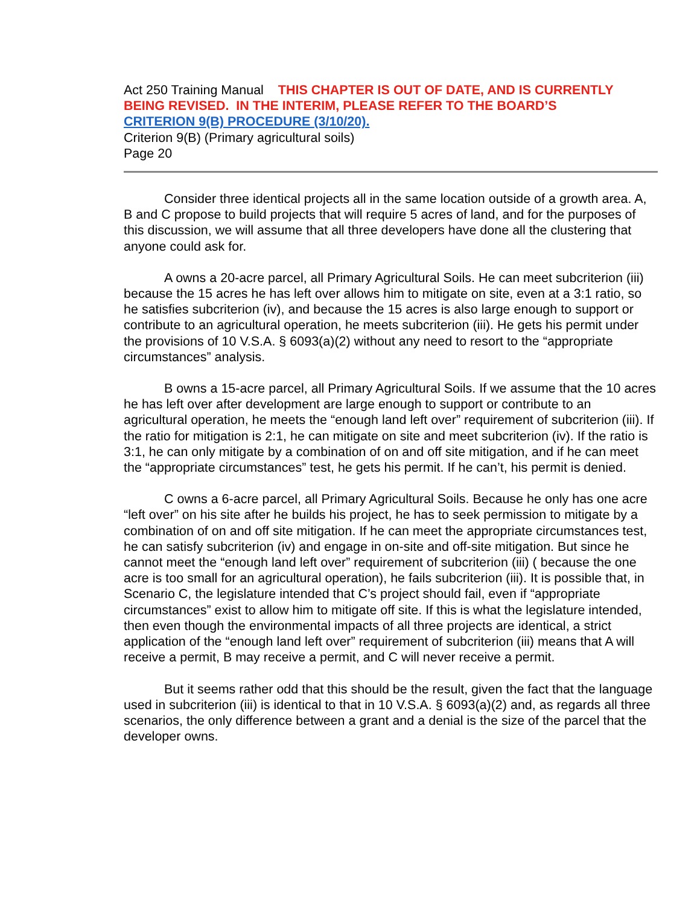Act 250 Training Manual THIS CHAPTER IS OUT OF DATE, AND IS CURRENTLY BEING REVISED. IN THE INTERIM, PLEASE REFER TO THE BOARD’S
CRITERION 9(B) PROCEDURE (3/10/20).
Criterion 9(B) (Primary agricultural soils)
Page 20
Consider three identical projects all in the same location outside of a growth area. A, B and C propose to build projects that will require 5 acres of land, and for the purposes of this discussion, we will assume that all three developers have done all the clustering that anyone could ask for.
A owns a 20-acre parcel, all Primary Agricultural Soils. He can meet subcriterion (iii) because the 15 acres he has left over allows him to mitigate on site, even at a 3:1 ratio, so he satisfies subcriterion (iv), and because the 15 acres is also large enough to support or contribute to an agricultural operation, he meets subcriterion (iii). He gets his permit under the provisions of 10 V.S.A. § 6093(a)(2) without any need to resort to the “appropriate circumstances” analysis.
B owns a 15-acre parcel, all Primary Agricultural Soils. If we assume that the 10 acres he has left over after development are large enough to support or contribute to an agricultural operation, he meets the “enough land left over” requirement of subcriterion (iii). If the ratio for mitigation is 2:1, he can mitigate on site and meet subcriterion (iv). If the ratio is 3:1, he can only mitigate by a combination of on and off site mitigation, and if he can meet the “appropriate circumstances” test, he gets his permit. If he can’t, his permit is denied.
C owns a 6-acre parcel, all Primary Agricultural Soils. Because he only has one acre “left over” on his site after he builds his project, he has to seek permission to mitigate by a combination of on and off site mitigation. If he can meet the appropriate circumstances test, he can satisfy subcriterion (iv) and engage in on-site and off-site mitigation. But since he cannot meet the “enough land left over” requirement of subcriterion (iii) ( because the one acre is too small for an agricultural operation), he fails subcriterion (iii). It is possible that, in Scenario C, the legislature intended that C’s project should fail, even if “appropriate circumstances” exist to allow him to mitigate off site. If this is what the legislature intended, then even though the environmental impacts of all three projects are identical, a strict application of the “enough land left over” requirement of subcriterion (iii) means that A will receive a permit, B may receive a permit, and C will never receive a permit.
But it seems rather odd that this should be the result, given the fact that the language used in subcriterion (iii) is identical to that in 10 V.S.A. § 6093(a)(2) and, as regards all three scenarios, the only difference between a grant and a denial is the size of the parcel that the developer owns.